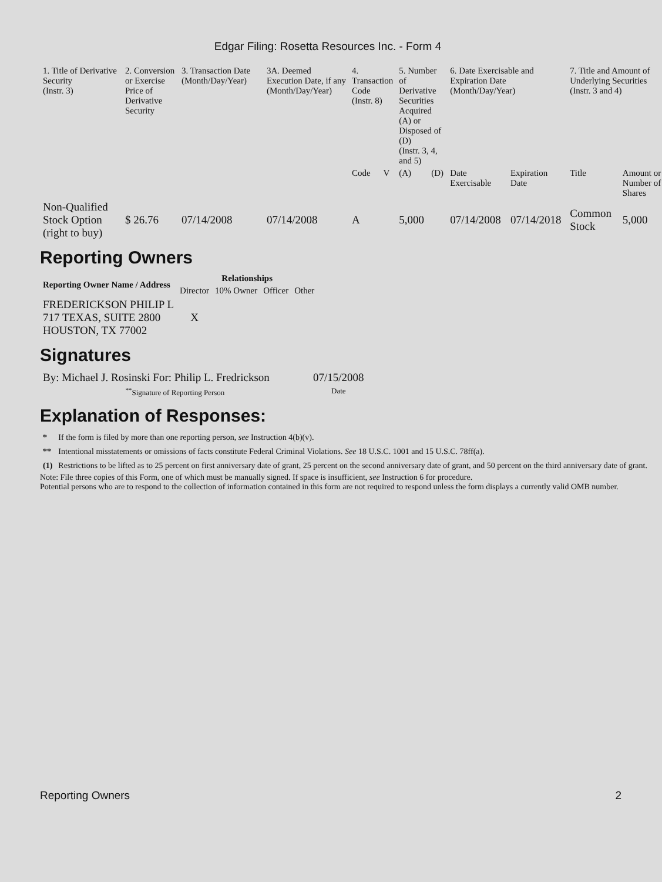Edgar Filing: Rosetta Resources Inc. - Form 4
| 1. Title of Derivative Security (Instr. 3) | 2. Conversion or Exercise Price of Derivative Security | 3. Transaction Date (Month/Day/Year) | 3A. Deemed Execution Date, if any (Month/Day/Year) | 4. Transaction Code (Instr. 8) | | 5. Number of Derivative Securities Acquired (A) or Disposed of (D) (Instr. 3, 4, and 5) | | 6. Date Exercisable and Expiration Date (Month/Day/Year) | | 7. Title and Amount of Underlying Securities (Instr. 3 and 4) | |
| | | | | Code | V | (A) | (D) | Date Exercisable | Expiration Date | Title | Amount or Number of Shares |
| Non-Qualified Stock Option (right to buy) | $ 26.76 | 07/14/2008 | 07/14/2008 | A | | 5,000 | | 07/14/2008 | 07/14/2018 | Common Stock | 5,000 |
Reporting Owners
| Reporting Owner Name / Address | Relationships | | | |
| --- | --- | --- | --- | --- |
| | Director | 10% Owner | Officer | Other |
| FREDERICKSON PHILIP L 717 TEXAS, SUITE 2800 HOUSTON, TX 77002 | X | | | |
Signatures
| By: Michael J. Rosinski For: Philip L. Fredrickson | 07/15/2008 |
| <sup>**</sup> Signature of Reporting Person | Date |
Explanation of Responses:
| * | If the form is filed by more than one reporting person, see Instruction 4(b)(v). |
| ** | Intentional misstatements or omissions of facts constitute Federal Criminal Violations. See 18 U.S.C. 1001 and 15 U.S.C. 78ff(a). |
| (1) | Restrictions to be lifted as to 25 percent on first anniversary date of grant, 25 percent on the second anniversary date of grant, and 50 percent on the third anniversary date of grant. |
Note: File three copies of this Form, one of which must be manually signed. If space is insufficient, see Instruction 6 for procedure.
Potential persons who are to respond to the collection of information contained in this form are not required to respond unless the form displays a currently valid OMB number.
Reporting Owners 2